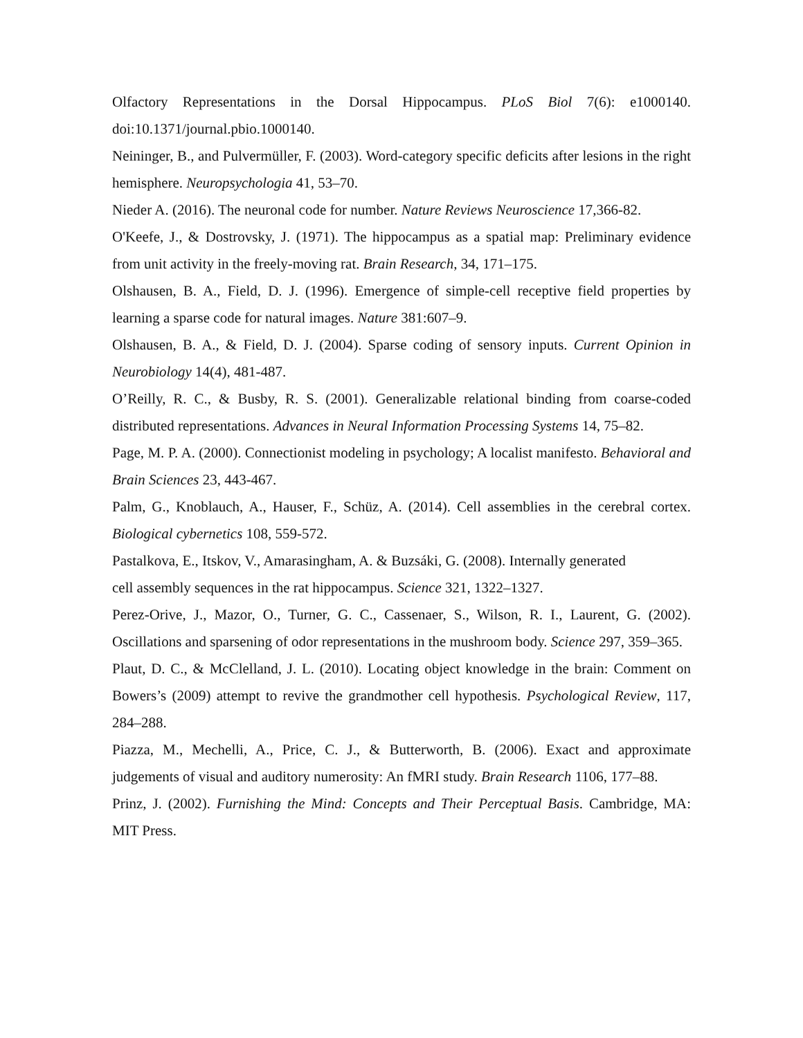Olfactory Representations in the Dorsal Hippocampus. PLoS Biol 7(6): e1000140. doi:10.1371/journal.pbio.1000140.
Neininger, B., and Pulvermüller, F. (2003). Word-category specific deficits after lesions in the right hemisphere. Neuropsychologia 41, 53–70.
Nieder A. (2016). The neuronal code for number. Nature Reviews Neuroscience 17,366-82.
O'Keefe, J., & Dostrovsky, J. (1971). The hippocampus as a spatial map: Preliminary evidence from unit activity in the freely-moving rat. Brain Research, 34, 171–175.
Olshausen, B. A., Field, D. J. (1996). Emergence of simple-cell receptive field properties by learning a sparse code for natural images. Nature 381:607–9.
Olshausen, B. A., & Field, D. J. (2004). Sparse coding of sensory inputs. Current Opinion in Neurobiology 14(4), 481-487.
O’Reilly, R. C., & Busby, R. S. (2001). Generalizable relational binding from coarse-coded distributed representations. Advances in Neural Information Processing Systems 14, 75–82.
Page, M. P. A. (2000). Connectionist modeling in psychology; A localist manifesto. Behavioral and Brain Sciences 23, 443-467.
Palm, G., Knoblauch, A., Hauser, F., Schüz, A. (2014). Cell assemblies in the cerebral cortex. Biological cybernetics 108, 559-572.
Pastalkova, E., Itskov, V., Amarasingham, A. & Buzsáki, G. (2008). Internally generated
cell assembly sequences in the rat hippocampus. Science 321, 1322–1327.
Perez-Orive, J., Mazor, O., Turner, G. C., Cassenaer, S., Wilson, R. I., Laurent, G. (2002). Oscillations and sparsening of odor representations in the mushroom body. Science 297, 359–365.
Plaut, D. C., & McClelland, J. L. (2010). Locating object knowledge in the brain: Comment on Bowers’s (2009) attempt to revive the grandmother cell hypothesis. Psychological Review, 117, 284–288.
Piazza, M., Mechelli, A., Price, C. J., & Butterworth, B. (2006). Exact and approximate judgements of visual and auditory numerosity: An fMRI study. Brain Research 1106, 177–88.
Prinz, J. (2002). Furnishing the Mind: Concepts and Their Perceptual Basis. Cambridge, MA: MIT Press.